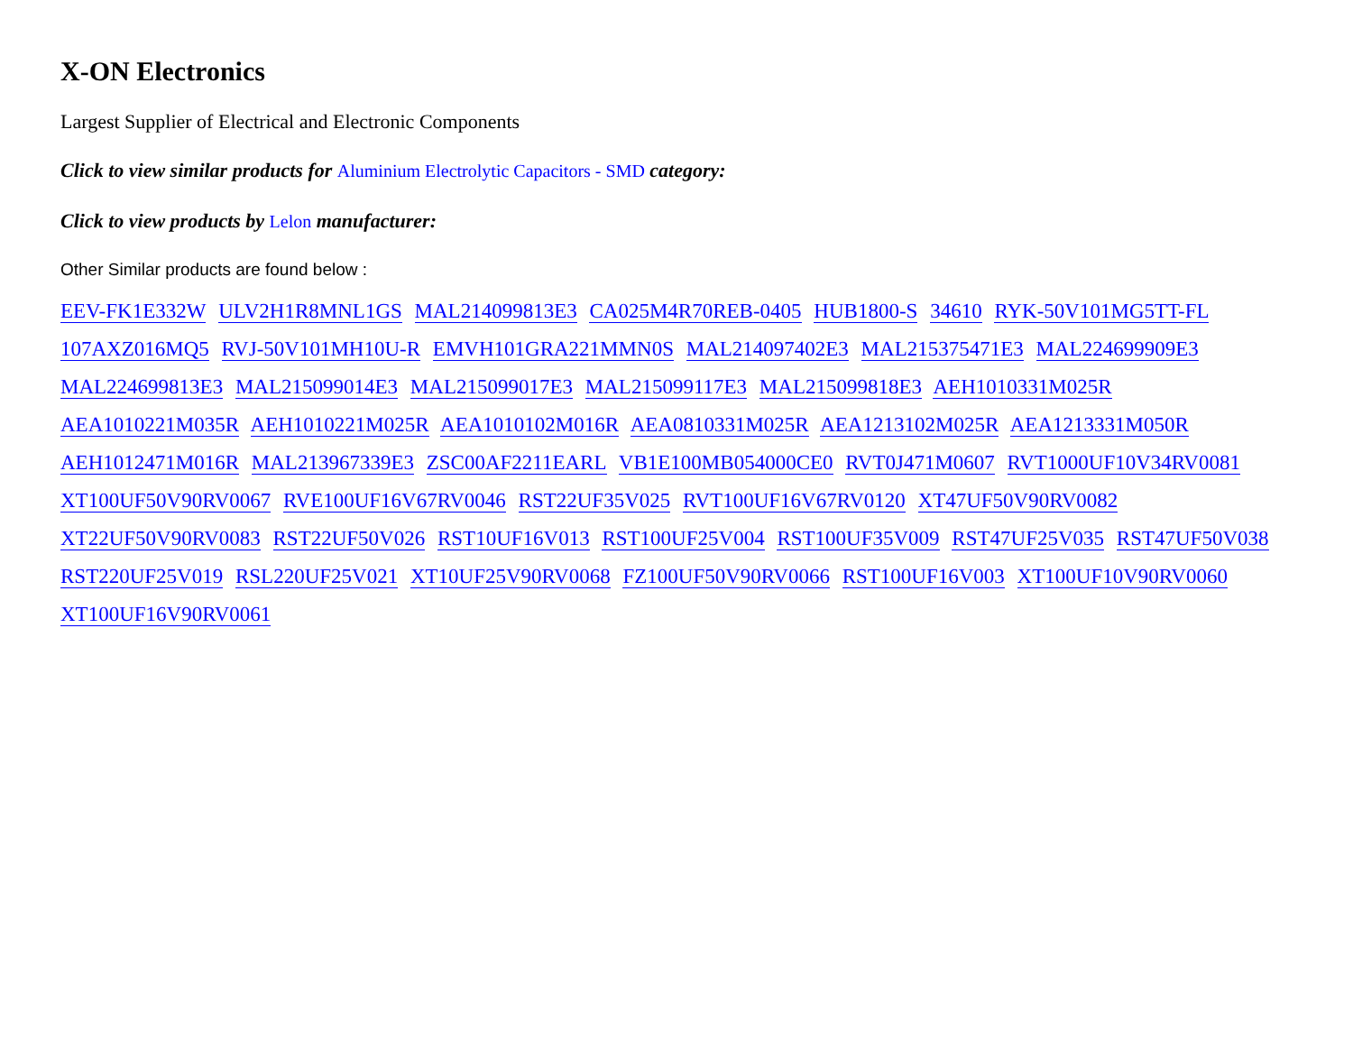X-ON Electronics
Largest Supplier of Electrical and Electronic Components
Click to view similar products for Aluminium Electrolytic Capacitors - SMD category:
Click to view products by Lelon manufacturer:
Other Similar products are found below :
EEV-FK1E332W ULV2H1R8MNL1GS MAL214099813E3 CA025M4R70REB-0405 HUB1800-S 34610 RYK-50V101MG5TT-FL 107AXZ016MQ5 RVJ-50V101MH10U-R EMVH101GRA221MMN0S MAL214097402E3 MAL215375471E3 MAL224699909E3 MAL224699813E3 MAL215099014E3 MAL215099017E3 MAL215099117E3 MAL215099818E3 AEH1010331M025R AEA1010221M035R AEH1010221M025R AEA1010102M016R AEA0810331M025R AEA1213102M025R AEA1213331M050R AEH1012471M016R MAL213967339E3 ZSC00AF2211EARL VB1E100MB054000CE0 RVT0J471M0607 RVT1000UF10V34RV0081 XT100UF50V90RV0067 RVE100UF16V67RV0046 RST22UF35V025 RVT100UF16V67RV0120 XT47UF50V90RV0082 XT22UF50V90RV0083 RST22UF50V026 RST10UF16V013 RST100UF25V004 RST100UF35V009 RST47UF25V035 RST47UF50V038 RST220UF25V019 RSL220UF25V021 XT10UF25V90RV0068 FZ100UF50V90RV0066 RST100UF16V003 XT100UF10V90RV0060 XT100UF16V90RV0061